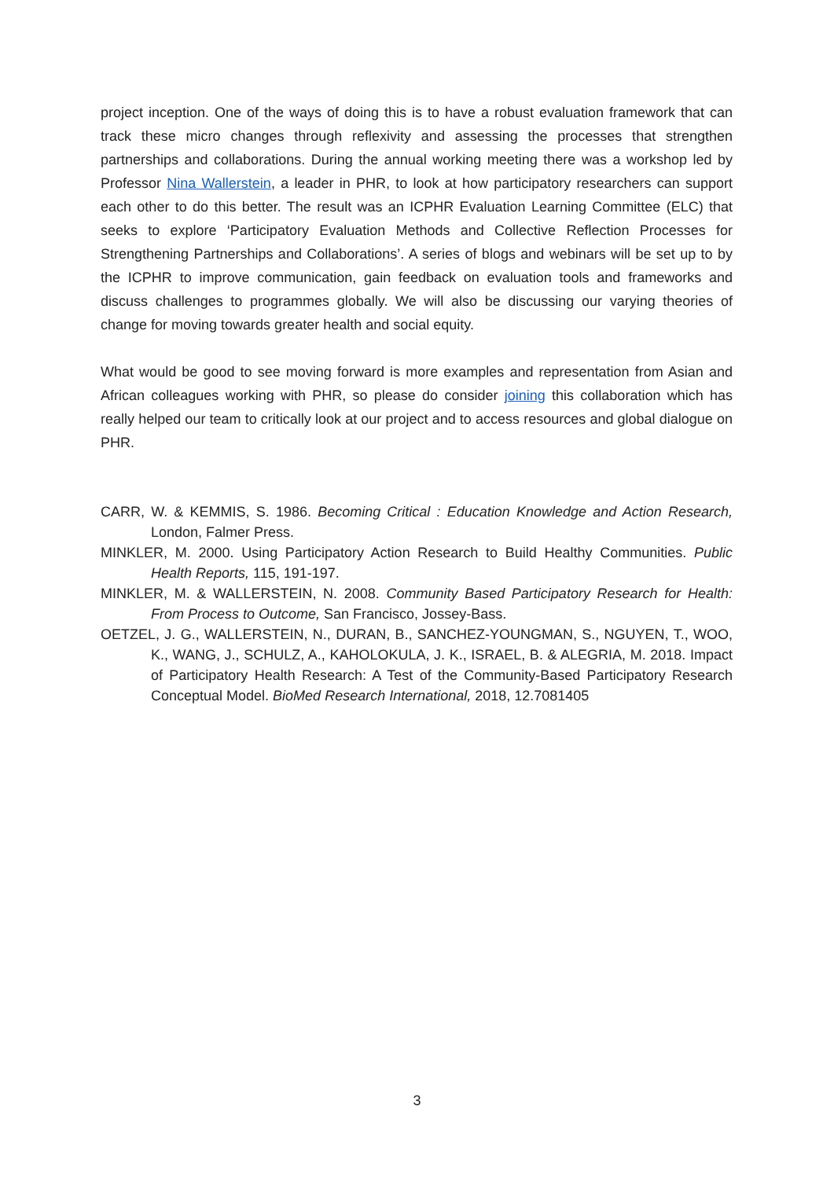project inception. One of the ways of doing this is to have a robust evaluation framework that can track these micro changes through reflexivity and assessing the processes that strengthen partnerships and collaborations. During the annual working meeting there was a workshop led by Professor Nina Wallerstein, a leader in PHR, to look at how participatory researchers can support each other to do this better. The result was an ICPHR Evaluation Learning Committee (ELC) that seeks to explore ‘Participatory Evaluation Methods and Collective Reflection Processes for Strengthening Partnerships and Collaborations’. A series of blogs and webinars will be set up to by the ICPHR to improve communication, gain feedback on evaluation tools and frameworks and discuss challenges to programmes globally. We will also be discussing our varying theories of change for moving towards greater health and social equity.
What would be good to see moving forward is more examples and representation from Asian and African colleagues working with PHR, so please do consider joining this collaboration which has really helped our team to critically look at our project and to access resources and global dialogue on PHR.
CARR, W. & KEMMIS, S. 1986. Becoming Critical : Education Knowledge and Action Research, London, Falmer Press.
MINKLER, M. 2000. Using Participatory Action Research to Build Healthy Communities. Public Health Reports, 115, 191-197.
MINKLER, M. & WALLERSTEIN, N. 2008. Community Based Participatory Research for Health: From Process to Outcome, San Francisco, Jossey-Bass.
OETZEL, J. G., WALLERSTEIN, N., DURAN, B., SANCHEZ-YOUNGMAN, S., NGUYEN, T., WOO, K., WANG, J., SCHULZ, A., KAHOLOKULA, J. K., ISRAEL, B. & ALEGRIA, M. 2018. Impact of Participatory Health Research: A Test of the Community-Based Participatory Research Conceptual Model. BioMed Research International, 2018, 12.7081405
3